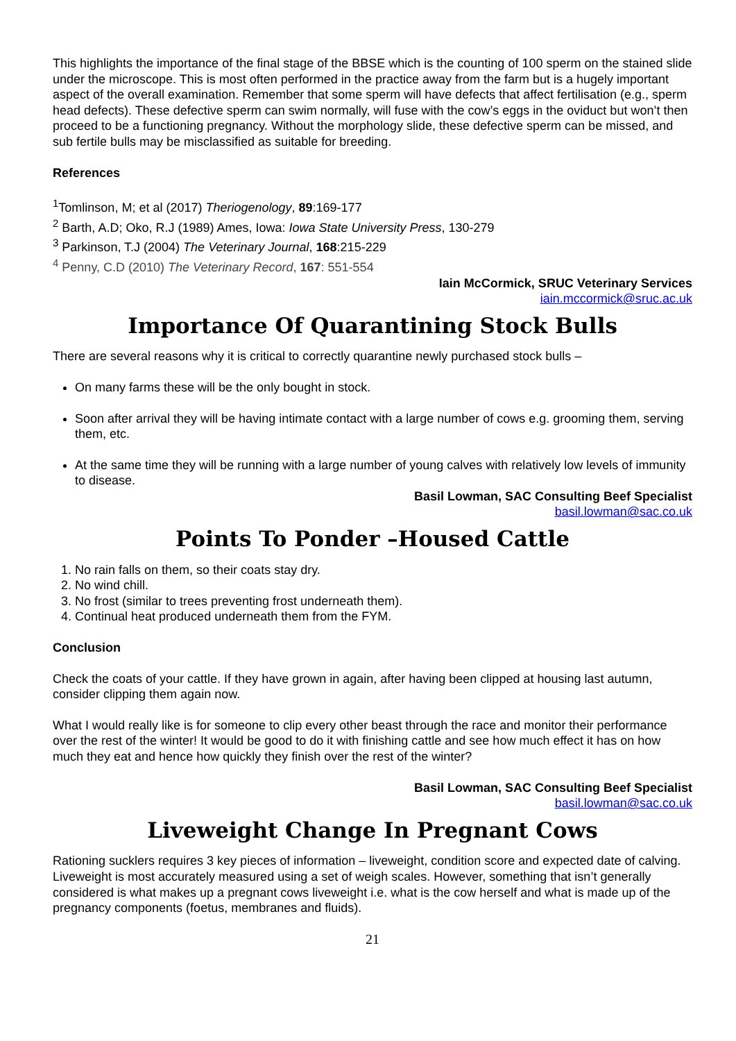This highlights the importance of the final stage of the BBSE which is the counting of 100 sperm on the stained slide under the microscope. This is most often performed in the practice away from the farm but is a hugely important aspect of the overall examination. Remember that some sperm will have defects that affect fertilisation (e.g., sperm head defects). These defective sperm can swim normally, will fuse with the cow’s eggs in the oviduct but won’t then proceed to be a functioning pregnancy. Without the morphology slide, these defective sperm can be missed, and sub fertile bulls may be misclassified as suitable for breeding.
References
<sup>1</sup> Tomlinson, M; et al (2017) Theriogenology, 89:169-177
<sup>2</sup> Barth, A.D; Oko, R.J (1989) Ames, Iowa: Iowa State University Press, 130-279
<sup>3</sup> Parkinson, T.J (2004) The Veterinary Journal, 168:215-229
<sup>4</sup> Penny, C.D (2010) The Veterinary Record, 167: 551-554
Iain McCormick, SRUC Veterinary Services
iain.mccormick@sruc.ac.uk
Importance Of Quarantining Stock Bulls
There are several reasons why it is critical to correctly quarantine newly purchased stock bulls –
On many farms these will be the only bought in stock.
Soon after arrival they will be having intimate contact with a large number of cows e.g. grooming them, serving them, etc.
At the same time they will be running with a large number of young calves with relatively low levels of immunity to disease.
Basil Lowman, SAC Consulting Beef Specialist
basil.lowman@sac.co.uk
Points To Ponder –Housed Cattle
1. No rain falls on them, so their coats stay dry.
2. No wind chill.
3. No frost (similar to trees preventing frost underneath them).
4. Continual heat produced underneath them from the FYM.
Conclusion
Check the coats of your cattle. If they have grown in again, after having been clipped at housing last autumn, consider clipping them again now.
What I would really like is for someone to clip every other beast through the race and monitor their performance over the rest of the winter! It would be good to do it with finishing cattle and see how much effect it has on how much they eat and hence how quickly they finish over the rest of the winter?
Basil Lowman, SAC Consulting Beef Specialist
basil.lowman@sac.co.uk
Liveweight Change In Pregnant Cows
Rationing sucklers requires 3 key pieces of information – liveweight, condition score and expected date of calving. Liveweight is most accurately measured using a set of weigh scales. However, something that isn’t generally considered is what makes up a pregnant cows liveweight i.e. what is the cow herself and what is made up of the pregnancy components (foetus, membranes and fluids).
21